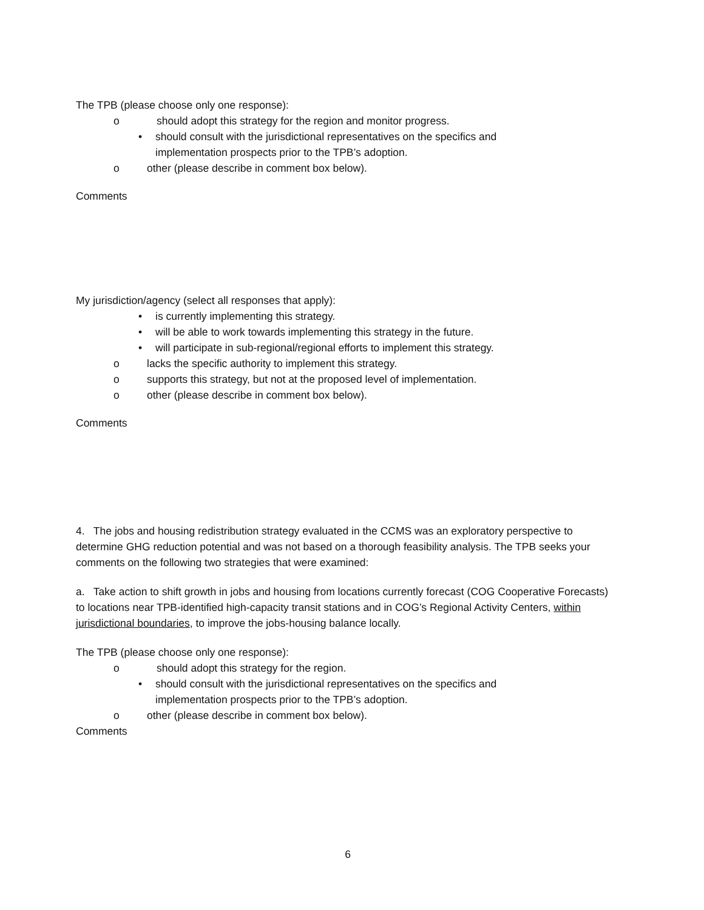The TPB (please choose only one response):
o should adopt this strategy for the region and monitor progress.
• should consult with the jurisdictional representatives on the specifics and
implementation prospects prior to the TPB’s adoption.
o other (please describe in comment box below).
Comments
My jurisdiction/agency (select all responses that apply):
• is currently implementing this strategy.
• will be able to work towards implementing this strategy in the future.
• will participate in sub-regional/regional efforts to implement this strategy.
o lacks the specific authority to implement this strategy.
o supports this strategy, but not at the proposed level of implementation.
o other (please describe in comment box below).
Comments
4. The jobs and housing redistribution strategy evaluated in the CCMS was an exploratory perspective to determine GHG reduction potential and was not based on a thorough feasibility analysis. The TPB seeks your comments on the following two strategies that were examined:
a. Take action to shift growth in jobs and housing from locations currently forecast (COG Cooperative Forecasts) to locations near TPB-identified high-capacity transit stations and in COG’s Regional Activity Centers, within jurisdictional boundaries, to improve the jobs-housing balance locally.
The TPB (please choose only one response):
o should adopt this strategy for the region.
• should consult with the jurisdictional representatives on the specifics and
implementation prospects prior to the TPB’s adoption.
o other (please describe in comment box below).
Comments
6